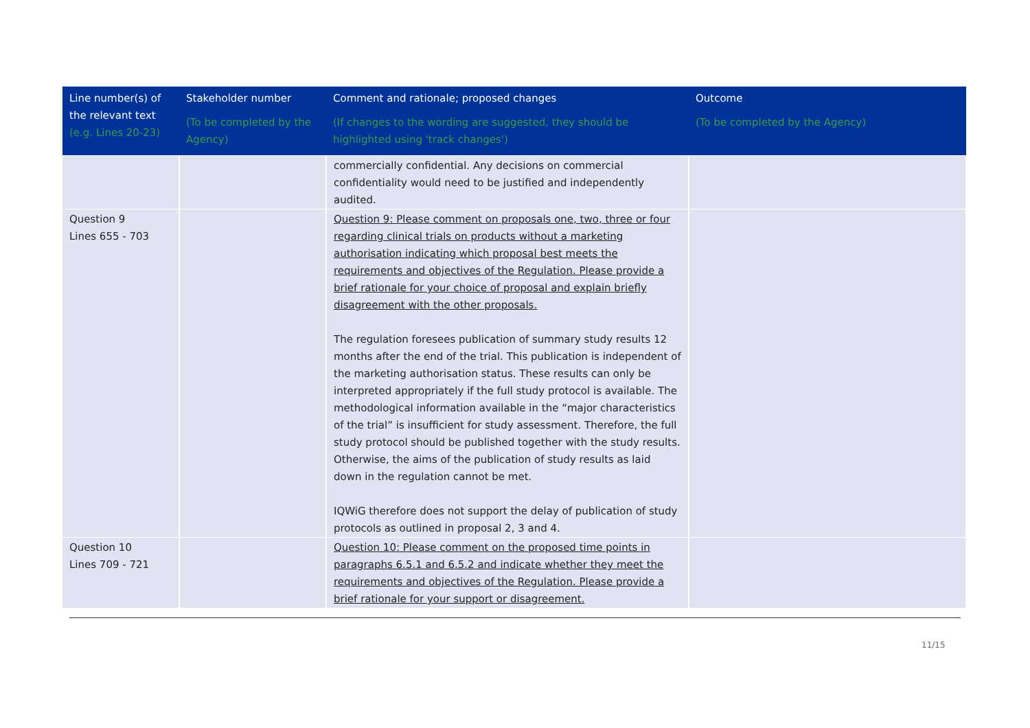| Line number(s) of the relevant text (e.g. Lines 20-23) | Stakeholder number (To be completed by the Agency) | Comment and rationale; proposed changes (If changes to the wording are suggested, they should be highlighted using 'track changes') | Outcome (To be completed by the Agency) |
| --- | --- | --- | --- |
| | | commercially confidential. Any decisions on commercial confidentiality would need to be justified and independently audited. | |
| Question 9 Lines 655 - 703 | | Question 9: Please comment on proposals one, two, three or four regarding clinical trials on products without a marketing authorisation indicating which proposal best meets the requirements and objectives of the Regulation. Please provide a brief rationale for your choice of proposal and explain briefly disagreement with the other proposals. The regulation foresees publication of summary study results 12 months after the end of the trial. This publication is independent of the marketing authorisation status. These results can only be interpreted appropriately if the full study protocol is available. The methodological information available in the “major characteristics of the trial” is insufficient for study assessment. Therefore, the full study protocol should be published together with the study results. Otherwise, the aims of the publication of study results as laid down in the regulation cannot be met. IQWiG therefore does not support the delay of publication of study protocols as outlined in proposal 2, 3 and 4. | |
| Question 10 Lines 709 - 721 | | Question 10: Please comment on the proposed time points in paragraphs 6.5.1 and 6.5.2 and indicate whether they meet the requirements and objectives of the Regulation. Please provide a brief rationale for your support or disagreement. | |
11/15